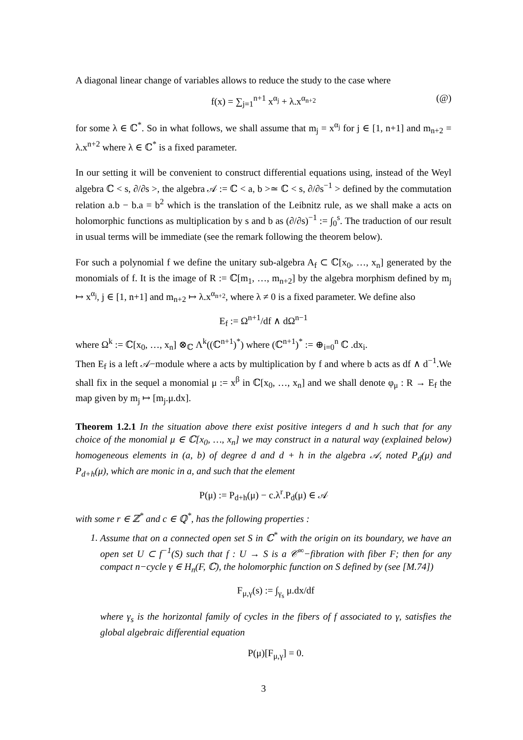A diagonal linear change of variables allows to reduce the study to the case where
f(x) = ∑<sub>j=1</sub><sup>n+1</sup> x<sup>α<sub>j</sub></sup> + λ.x<sup>α<sub>n+2</sub></sup> (@)
for some λ ∈ ℂ<sup>*</sup>. So in what follows, we shall assume that m<sub>j</sub> = x<sup>α<sub>j</sub></sup> for j ∈ [1, n+1] and m<sub>n+2</sub> = λ.x<sup>n+2</sup> where λ ∈ ℂ<sup>*</sup> is a fixed parameter.
In our setting it will be convenient to construct differential equations using, instead of the Weyl algebra ℂ < s, ∂/∂s >, the algebra 𝒜 := ℂ < a, b >≃ ℂ < s, ∂/∂s<sup>−1</sup> > defined by the commutation relation a.b − b.a = b<sup>2</sup> which is the translation of the Leibnitz rule, as we shall make a acts on holomorphic functions as multiplication by s and b as (∂/∂s)<sup>−1</sup> := ∫<sub>0</sub><sup>s</sup>. The traduction of our result in usual terms will be immediate (see the remark following the theorem below).
For such a polynomial f we define the unitary sub-algebra A<sub>f</sub> ⊂ ℂ[x<sub>0</sub>, …, x<sub>n</sub>] generated by the monomials of f. It is the image of R := ℂ[m<sub>1</sub>, …, m<sub>n+2</sub>] by the algebra morphism defined by m<sub>j</sub> ↦ x<sup>α<sub>j</sub></sup>, j ∈ [1, n+1] and m<sub>n+2</sub> ↦ λ.x<sup>α<sub>n+2</sub></sup>, where λ ≠ 0 is a fixed parameter. We define also
E<sub>f</sub> := Ω<sup>n+1</sup>/df ∧ dΩ<sup>n−1</sup>
where Ω<sup>k</sup> := ℂ[x<sub>0</sub>, …, x<sub>n</sub>] ⊗<sub>ℂ</sub> Λ<sup>k</sup>((ℂ<sup>n+1</sup>)<sup>*</sup>) where (ℂ<sup>n+1</sup>)<sup>*</sup> := ⊕<sub>i=0</sub><sup>n</sup> ℂ .dx<sub>i</sub>.
Then E<sub>f</sub> is a left 𝒜−module where a acts by multiplication by f and where b acts as df ∧ d<sup>−1</sup>.We shall fix in the sequel a monomial μ := x<sup>β</sup> in ℂ[x<sub>0</sub>, …, x<sub>n</sub>] and we shall denote φ<sub>μ</sub> : R → E<sub>f</sub> the map given by m<sub>j</sub> ↦ [m<sub>j</sub>.μ.dx].
Theorem 1.2.1 In the situation above there exist positive integers d and h such that for any choice of the monomial μ ∈ ℂ[x<sub>0</sub>, …, x<sub>n</sub>] we may construct in a natural way (explained below) homogeneous elements in (a, b) of degree d and d + h in the algebra 𝒜, noted P<sub>d</sub>(μ) and P<sub>d+h</sub>(μ), which are monic in a, and such that the element
P(μ) := P<sub>d+h</sub>(μ) − c.λ<sup>r</sup>.P<sub>d</sub>(μ) ∈ 𝒜
with some r ∈ ℤ<sup>*</sup> and c ∈ ℚ<sup>*</sup>, has the following properties :
1. Assume that on a connected open set S in ℂ<sup>*</sup> with the origin on its boundary, we have an open set U ⊂ f<sup>−1</sup>(S) such that f : U → S is a 𝒞<sup>∞</sup>−fibration with fiber F; then for any compact n−cycle γ ∈ H<sub>n</sub>(F, ℂ), the holomorphic function on S defined by (see [M.74])
F<sub>μ,γ</sub>(s) := ∫<sub>γ<sub>s</sub></sub> μ.dx/df
where γ<sub>s</sub> is the horizontal family of cycles in the fibers of f associated to γ, satisfies the global algebraic differential equation
P(μ)[F<sub>μ,γ</sub>] = 0.
3